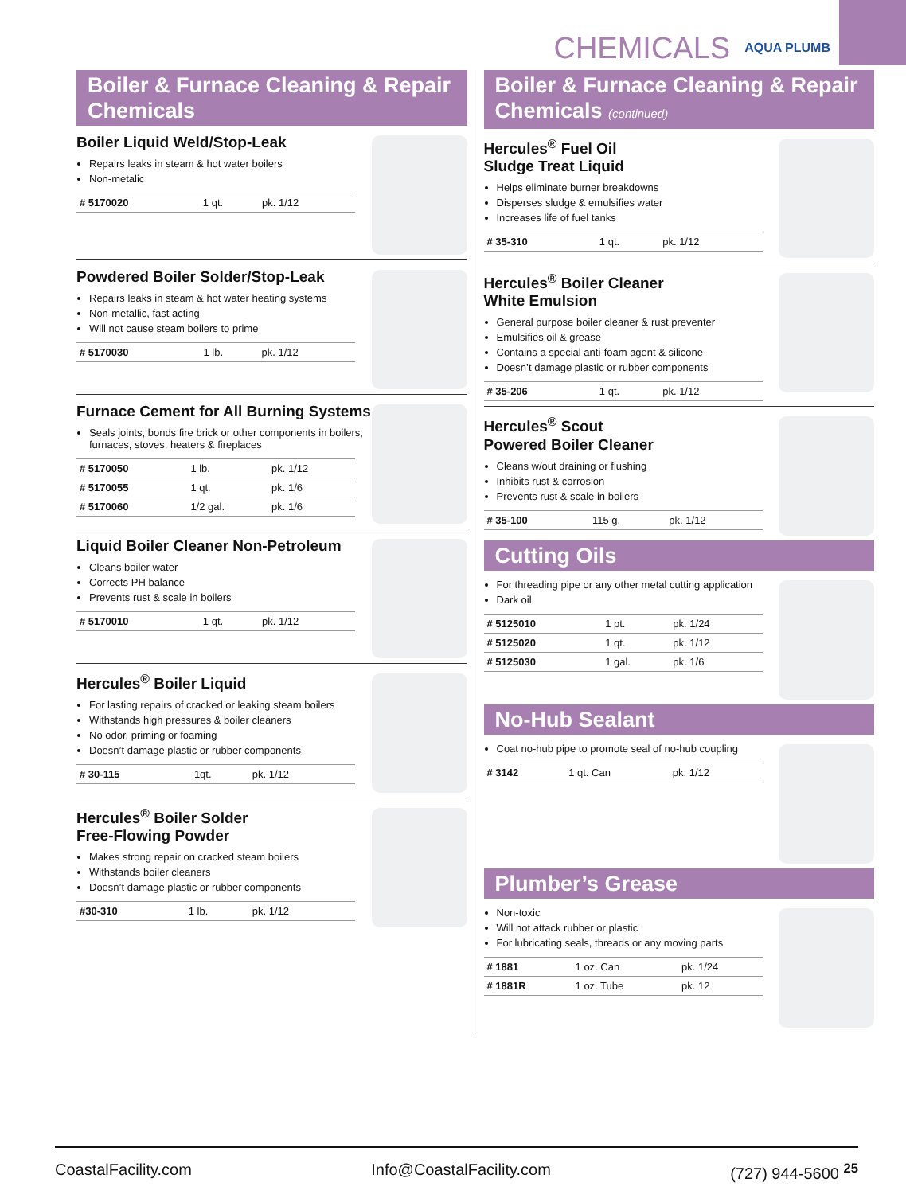CHEMICALS AQUA PLUMB
Boiler & Furnace Cleaning & Repair Chemicals
Boiler Liquid Weld/Stop-Leak
Repairs leaks in steam & hot water boilers
Non-metalic
| # 5170020 | 1 qt. | pk. 1/12 |
Powdered Boiler Solder/Stop-Leak
Repairs leaks in steam & hot water heating systems
Non-metallic, fast acting
Will not cause steam boilers to prime
| # 5170030 | 1 lb. | pk. 1/12 |
Furnace Cement for All Burning Systems
Seals joints, bonds fire brick or other components in boilers, furnaces, stoves, heaters & fireplaces
| # 5170050 | 1 lb. | pk. 1/12 |
| # 5170055 | 1 qt. | pk. 1/6 |
| # 5170060 | 1/2 gal. | pk. 1/6 |
Liquid Boiler Cleaner Non-Petroleum
Cleans boiler water
Corrects PH balance
Prevents rust & scale in boilers
| # 5170010 | 1 qt. | pk. 1/12 |
Hercules<sup>®</sup> Boiler Liquid
For lasting repairs of cracked or leaking steam boilers
Withstands high pressures & boiler cleaners
No odor, priming or foaming
Doesn’t damage plastic or rubber components
| # 30-115 | 1qt. | pk. 1/12 |
Hercules<sup>®</sup> Boiler Solder
Free-Flowing Powder
Makes strong repair on cracked steam boilers
Withstands boiler cleaners
Doesn’t damage plastic or rubber components
| #30-310 | 1 lb. | pk. 1/12 |
Boiler & Furnace Cleaning & Repair Chemicals (continued)
Hercules<sup>®</sup> Fuel Oil
Sludge Treat Liquid
Helps eliminate burner breakdowns
Disperses sludge & emulsifies water
Increases life of fuel tanks
| # 35-310 | 1 qt. | pk. 1/12 |
Hercules<sup>®</sup> Boiler Cleaner
White Emulsion
General purpose boiler cleaner & rust preventer
Emulsifies oil & grease
Contains a special anti-foam agent & silicone
Doesn’t damage plastic or rubber components
| # 35-206 | 1 qt. | pk. 1/12 |
Hercules<sup>®</sup> Scout
Powered Boiler Cleaner
Cleans w/out draining or flushing
Inhibits rust & corrosion
Prevents rust & scale in boilers
| # 35-100 | 115 g. | pk. 1/12 |
Cutting Oils
For threading pipe or any other metal cutting application
Dark oil
| # 5125010 | 1 pt. | pk. 1/24 |
| # 5125020 | 1 qt. | pk. 1/12 |
| # 5125030 | 1 gal. | pk. 1/6 |
No-Hub Sealant
Coat no-hub pipe to promote seal of no-hub coupling
| # 3142 | 1 qt. Can | pk. 1/12 |
Plumber’s Grease
Non-toxic
Will not attack rubber or plastic
For lubricating seals, threads or any moving parts
| # 1881 | 1 oz. Can | pk. 1/24 |
| # 1881R | 1 oz. Tube | pk. 12 |
CoastalFacility.com Info@CoastalFacility.com (727) 944-5600 <sup>25</sup>